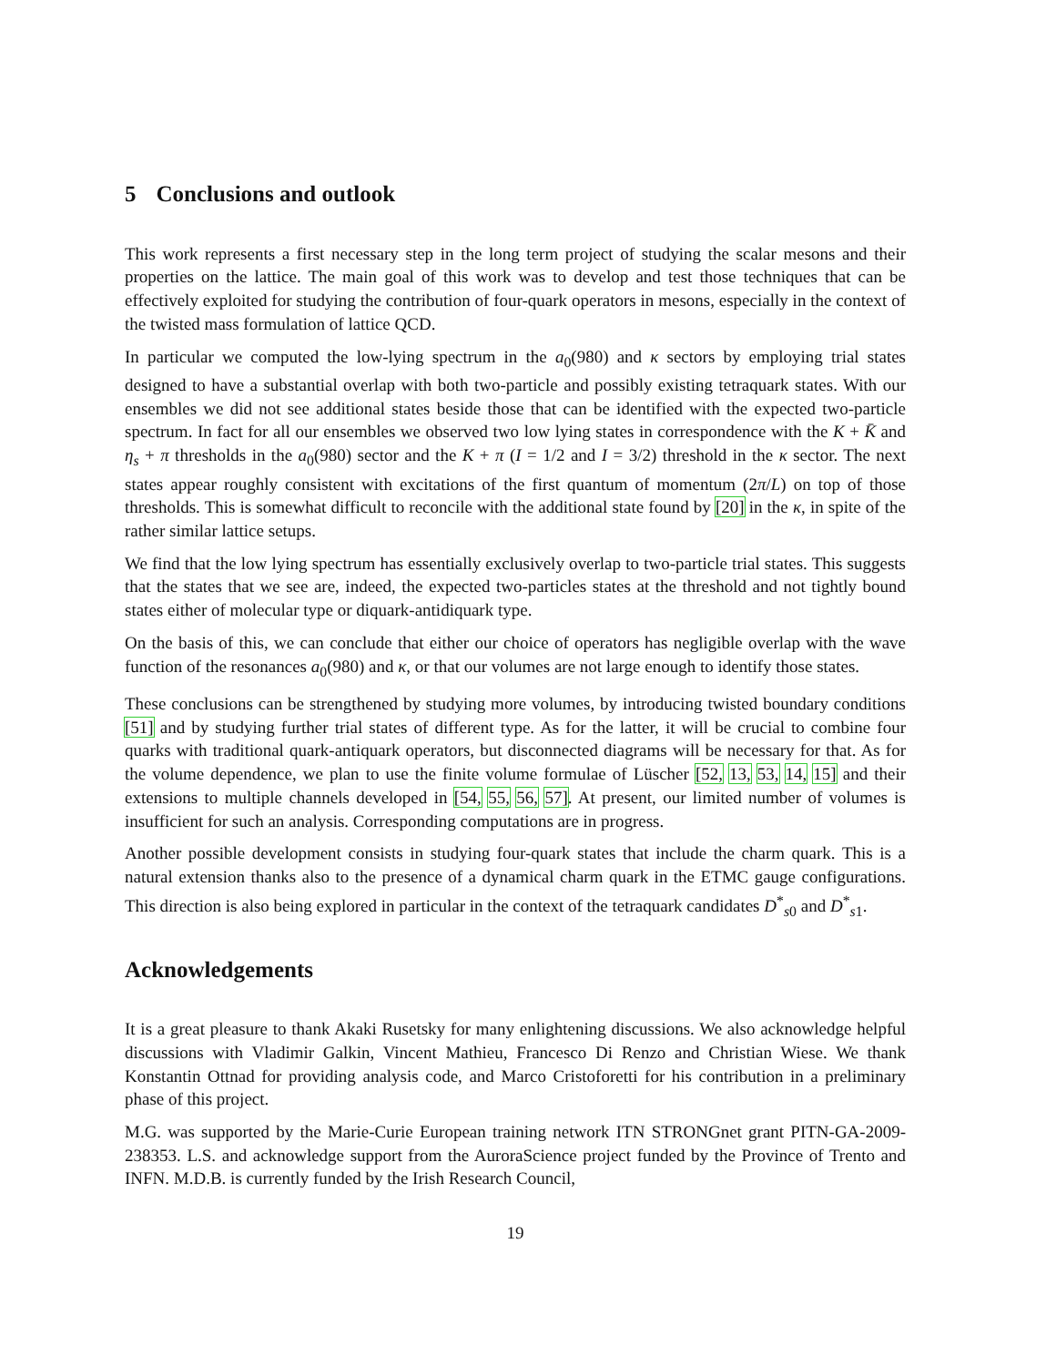5 Conclusions and outlook
This work represents a first necessary step in the long term project of studying the scalar mesons and their properties on the lattice. The main goal of this work was to develop and test those techniques that can be effectively exploited for studying the contribution of four-quark operators in mesons, especially in the context of the twisted mass formulation of lattice QCD.
In particular we computed the low-lying spectrum in the a<sub>0</sub>(980) and κ sectors by employing trial states designed to have a substantial overlap with both two-particle and possibly existing tetraquark states. With our ensembles we did not see additional states beside those that can be identified with the expected two-particle spectrum. In fact for all our ensembles we observed two low lying states in correspondence with the K + K̄ and η<sub>s</sub> + π thresholds in the a<sub>0</sub>(980) sector and the K + π (I = 1/2 and I = 3/2) threshold in the κ sector. The next states appear roughly consistent with excitations of the first quantum of momentum (2π/L) on top of those thresholds. This is somewhat difficult to reconcile with the additional state found by [20] in the κ, in spite of the rather similar lattice setups.
We find that the low lying spectrum has essentially exclusively overlap to two-particle trial states. This suggests that the states that we see are, indeed, the expected two-particles states at the threshold and not tightly bound states either of molecular type or diquark-antidiquark type.
On the basis of this, we can conclude that either our choice of operators has negligible overlap with the wave function of the resonances a<sub>0</sub>(980) and κ, or that our volumes are not large enough to identify those states.
These conclusions can be strengthened by studying more volumes, by introducing twisted boundary conditions [51] and by studying further trial states of different type. As for the latter, it will be crucial to combine four quarks with traditional quark-antiquark operators, but disconnected diagrams will be necessary for that. As for the volume dependence, we plan to use the finite volume formulae of Lüscher [52, 13, 53, 14, 15] and their extensions to multiple channels developed in [54, 55, 56, 57]. At present, our limited number of volumes is insufficient for such an analysis. Corresponding computations are in progress.
Another possible development consists in studying four-quark states that include the charm quark. This is a natural extension thanks also to the presence of a dynamical charm quark in the ETMC gauge configurations. This direction is also being explored in particular in the context of the tetraquark candidates D<sup>*</sup><sub>s0</sub> and D<sup>*</sup><sub>s1</sub>.
Acknowledgements
It is a great pleasure to thank Akaki Rusetsky for many enlightening discussions. We also acknowledge helpful discussions with Vladimir Galkin, Vincent Mathieu, Francesco Di Renzo and Christian Wiese. We thank Konstantin Ottnad for providing analysis code, and Marco Cristoforetti for his contribution in a preliminary phase of this project.
M.G. was supported by the Marie-Curie European training network ITN STRONGnet grant PITN-GA-2009-238353. L.S. and acknowledge support from the AuroraScience project funded by the Province of Trento and INFN. M.D.B. is currently funded by the Irish Research Council,
19